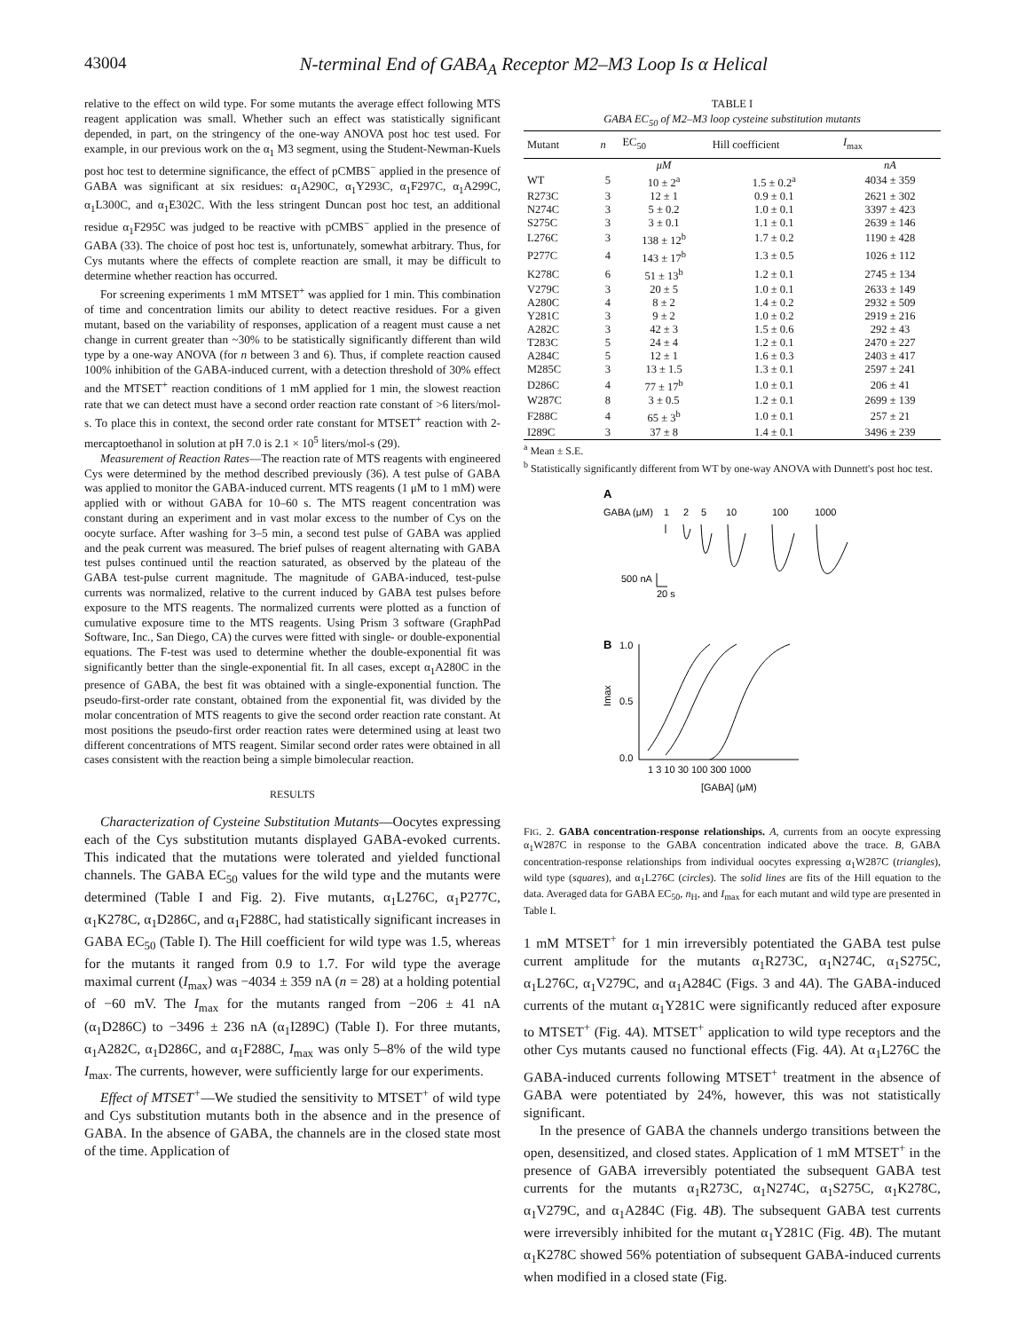43004 N-terminal End of GABA<sub>A</sub> Receptor M2–M3 Loop Is α Helical
relative to the effect on wild type. For some mutants the average effect following MTS reagent application was small. Whether such an effect was statistically significant depended, in part, on the stringency of the one-way ANOVA post hoc test used. For example, in our previous work on the α<sub>1</sub> M3 segment, using the Student-Newman-Kuels post hoc test to determine significance, the effect of pCMBS<sup>−</sup> applied in the presence of GABA was significant at six residues: α<sub>1</sub>A290C, α<sub>1</sub>Y293C, α<sub>1</sub>F297C, α<sub>1</sub>A299C, α<sub>1</sub>L300C, and α<sub>1</sub>E302C. With the less stringent Duncan post hoc test, an additional residue α<sub>1</sub>F295C was judged to be reactive with pCMBS<sup>−</sup> applied in the presence of GABA (33). The choice of post hoc test is, unfortunately, somewhat arbitrary. Thus, for Cys mutants where the effects of complete reaction are small, it may be difficult to determine whether reaction has occurred.
For screening experiments 1 mM MTSET<sup>+</sup> was applied for 1 min. This combination of time and concentration limits our ability to detect reactive residues. For a given mutant, based on the variability of responses, application of a reagent must cause a net change in current greater than ~30% to be statistically significantly different than wild type by a one-way ANOVA (for n between 3 and 6). Thus, if complete reaction caused 100% inhibition of the GABA-induced current, with a detection threshold of 30% effect and the MTSET<sup>+</sup> reaction conditions of 1 mM applied for 1 min, the slowest reaction rate that we can detect must have a second order reaction rate constant of >6 liters/mol-s. To place this in context, the second order rate constant for MTSET<sup>+</sup> reaction with 2-mercaptoethanol in solution at pH 7.0 is 2.1 × 10<sup>5</sup> liters/mol-s (29).
Measurement of Reaction Rates—The reaction rate of MTS reagents with engineered Cys were determined by the method described previously (36). A test pulse of GABA was applied to monitor the GABA-induced current. MTS reagents (1 μM to 1 mM) were applied with or without GABA for 10–60 s. The MTS reagent concentration was constant during an experiment and in vast molar excess to the number of Cys on the oocyte surface. After washing for 3–5 min, a second test pulse of GABA was applied and the peak current was measured. The brief pulses of reagent alternating with GABA test pulses continued until the reaction saturated, as observed by the plateau of the GABA test-pulse current magnitude. The magnitude of GABA-induced, test-pulse currents was normalized, relative to the current induced by GABA test pulses before exposure to the MTS reagents. The normalized currents were plotted as a function of cumulative exposure time to the MTS reagents. Using Prism 3 software (GraphPad Software, Inc., San Diego, CA) the curves were fitted with single- or double-exponential equations. The F-test was used to determine whether the double-exponential fit was significantly better than the single-exponential fit. In all cases, except α<sub>1</sub>A280C in the presence of GABA, the best fit was obtained with a single-exponential function. The pseudo-first-order rate constant, obtained from the exponential fit, was divided by the molar concentration of MTS reagents to give the second order reaction rate constant. At most positions the pseudo-first order reaction rates were determined using at least two different concentrations of MTS reagent. Similar second order rates were obtained in all cases consistent with the reaction being a simple bimolecular reaction.
RESULTS
Characterization of Cysteine Substitution Mutants—Oocytes expressing each of the Cys substitution mutants displayed GABA-evoked currents. This indicated that the mutations were tolerated and yielded functional channels. The GABA EC<sub>50</sub> values for the wild type and the mutants were determined (Table I and Fig. 2). Five mutants, α<sub>1</sub>L276C, α<sub>1</sub>P277C, α<sub>1</sub>K278C, α<sub>1</sub>D286C, and α<sub>1</sub>F288C, had statistically significant increases in GABA EC<sub>50</sub> (Table I). The Hill coefficient for wild type was 1.5, whereas for the mutants it ranged from 0.9 to 1.7. For wild type the average maximal current (I<sub>max</sub>) was −4034 ± 359 nA (n = 28) at a holding potential of −60 mV. The I<sub>max</sub> for the mutants ranged from −206 ± 41 nA (α<sub>1</sub>D286C) to −3496 ± 236 nA (α<sub>1</sub>I289C) (Table I). For three mutants, α<sub>1</sub>A282C, α<sub>1</sub>D286C, and α<sub>1</sub>F288C, I<sub>max</sub> was only 5–8% of the wild type I<sub>max</sub>. The currents, however, were sufficiently large for our experiments.
Effect of MTSET<sup>+</sup>—We studied the sensitivity to MTSET<sup>+</sup> of wild type and Cys substitution mutants both in the absence and in the presence of GABA. In the absence of GABA, the channels are in the closed state most of the time. Application of
TABLE I
GABA EC<sub>50</sub> of M2–M3 loop cysteine substitution mutants
| Mutant | n | EC<sub>50</sub> | Hill coefficient | I<sub>max</sub> |
| --- | --- | --- | --- | --- |
| | | μM | | nA |
| WT | 5 | 10 ± 2<sup>a</sup> | 1.5 ± 0.2<sup>a</sup> | 4034 ± 359 |
| R273C | 3 | 12 ± 1 | 0.9 ± 0.1 | 2621 ± 302 |
| N274C | 3 | 5 ± 0.2 | 1.0 ± 0.1 | 3397 ± 423 |
| S275C | 3 | 3 ± 0.1 | 1.1 ± 0.1 | 2639 ± 146 |
| L276C | 3 | 138 ± 12<sup>b</sup> | 1.7 ± 0.2 | 1190 ± 428 |
| P277C | 4 | 143 ± 17<sup>b</sup> | 1.3 ± 0.5 | 1026 ± 112 |
| K278C | 6 | 51 ± 13<sup>b</sup> | 1.2 ± 0.1 | 2745 ± 134 |
| V279C | 3 | 20 ± 5 | 1.0 ± 0.1 | 2633 ± 149 |
| A280C | 4 | 8 ± 2 | 1.4 ± 0.2 | 2932 ± 509 |
| Y281C | 3 | 9 ± 2 | 1.0 ± 0.2 | 2919 ± 216 |
| A282C | 3 | 42 ± 3 | 1.5 ± 0.6 | 292 ± 43 |
| T283C | 5 | 24 ± 4 | 1.2 ± 0.1 | 2470 ± 227 |
| A284C | 5 | 12 ± 1 | 1.6 ± 0.3 | 2403 ± 417 |
| M285C | 3 | 13 ± 1.5 | 1.3 ± 0.1 | 2597 ± 241 |
| D286C | 4 | 77 ± 17<sup>b</sup> | 1.0 ± 0.1 | 206 ± 41 |
| W287C | 8 | 3 ± 0.5 | 1.2 ± 0.1 | 2699 ± 139 |
| F288C | 4 | 65 ± 3<sup>b</sup> | 1.0 ± 0.1 | 257 ± 21 |
| I289C | 3 | 37 ± 8 | 1.4 ± 0.1 | 3496 ± 239 |
<sup>a</sup> Mean ± S.E.
<sup>b</sup> Statistically significantly different from WT by one-way ANOVA with Dunnett's post hoc test.
A
GABA (μM)
1
2
5
10
100
1000
500 nA
20 s
B
1.0
0.5
0.0
Imax
1 3 10 30 100 300 1000
[GABA] (μM)
FIG. 2. GABA concentration-response relationships. A, currents from an oocyte expressing α<sub>1</sub>W287C in response to the GABA concentration indicated above the trace. B, GABA concentration-response relationships from individual oocytes expressing α<sub>1</sub>W287C (triangles), wild type (squares), and α<sub>1</sub>L276C (circles). The solid lines are fits of the Hill equation to the data. Averaged data for GABA EC<sub>50</sub>, n<sub>H</sub>, and I<sub>max</sub> for each mutant and wild type are presented in Table I.
1 mM MTSET<sup>+</sup> for 1 min irreversibly potentiated the GABA test pulse current amplitude for the mutants α<sub>1</sub>R273C, α<sub>1</sub>N274C, α<sub>1</sub>S275C, α<sub>1</sub>L276C, α<sub>1</sub>V279C, and α<sub>1</sub>A284C (Figs. 3 and 4A). The GABA-induced currents of the mutant α<sub>1</sub>Y281C were significantly reduced after exposure to MTSET<sup>+</sup> (Fig. 4A). MTSET<sup>+</sup> application to wild type receptors and the other Cys mutants caused no functional effects (Fig. 4A). At α<sub>1</sub>L276C the GABA-induced currents following MTSET<sup>+</sup> treatment in the absence of GABA were potentiated by 24%, however, this was not statistically significant.
In the presence of GABA the channels undergo transitions between the open, desensitized, and closed states. Application of 1 mM MTSET<sup>+</sup> in the presence of GABA irreversibly potentiated the subsequent GABA test currents for the mutants α<sub>1</sub>R273C, α<sub>1</sub>N274C, α<sub>1</sub>S275C, α<sub>1</sub>K278C, α<sub>1</sub>V279C, and α<sub>1</sub>A284C (Fig. 4B). The subsequent GABA test currents were irreversibly inhibited for the mutant α<sub>1</sub>Y281C (Fig. 4B). The mutant α<sub>1</sub>K278C showed 56% potentiation of subsequent GABA-induced currents when modified in a closed state (Fig.